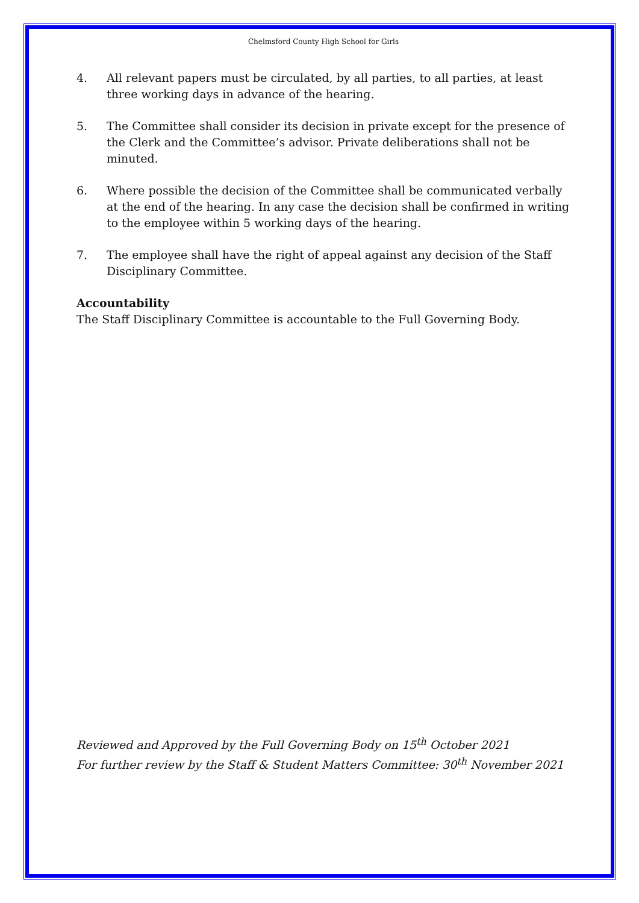Chelmsford County High School for Girls
4. All relevant papers must be circulated, by all parties, to all parties, at least three working days in advance of the hearing.
5. The Committee shall consider its decision in private except for the presence of the Clerk and the Committee’s advisor. Private deliberations shall not be minuted.
6. Where possible the decision of the Committee shall be communicated verbally at the end of the hearing. In any case the decision shall be confirmed in writing to the employee within 5 working days of the hearing.
7. The employee shall have the right of appeal against any decision of the Staff Disciplinary Committee.
Accountability
The Staff Disciplinary Committee is accountable to the Full Governing Body.
Reviewed and Approved by the Full Governing Body on 15<sup>th</sup> October 2021
For further review by the Staff & Student Matters Committee: 30<sup>th</sup> November 2021